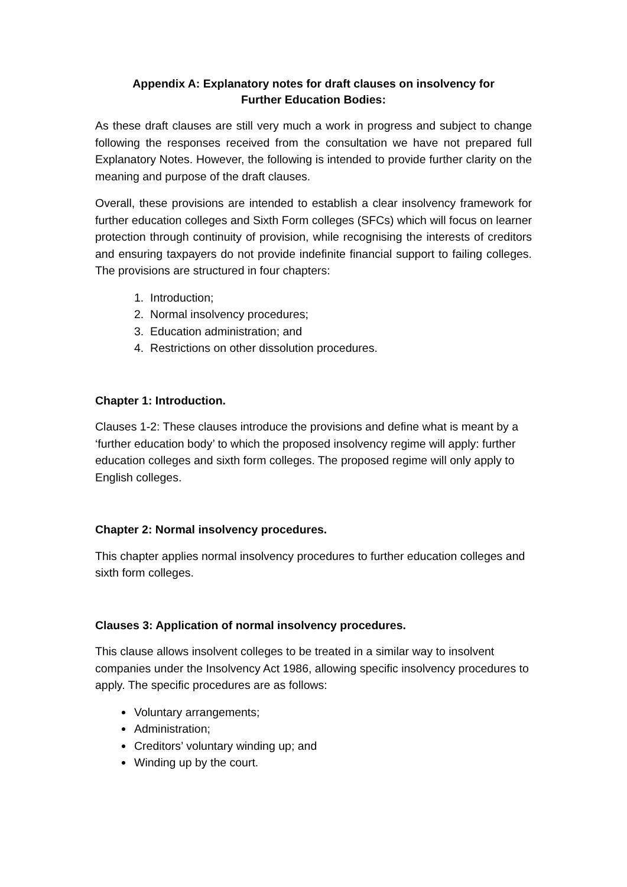Appendix A: Explanatory notes for draft clauses on insolvency for Further Education Bodies:
As these draft clauses are still very much a work in progress and subject to change following the responses received from the consultation we have not prepared full Explanatory Notes. However, the following is intended to provide further clarity on the meaning and purpose of the draft clauses.
Overall, these provisions are intended to establish a clear insolvency framework for further education colleges and Sixth Form colleges (SFCs) which will focus on learner protection through continuity of provision, while recognising the interests of creditors and ensuring taxpayers do not provide indefinite financial support to failing colleges. The provisions are structured in four chapters:
1. Introduction;
2. Normal insolvency procedures;
3. Education administration; and
4. Restrictions on other dissolution procedures.
Chapter 1: Introduction.
Clauses 1-2: These clauses introduce the provisions and define what is meant by a ‘further education body’ to which the proposed insolvency regime will apply: further education colleges and sixth form colleges. The proposed regime will only apply to English colleges.
Chapter 2: Normal insolvency procedures.
This chapter applies normal insolvency procedures to further education colleges and sixth form colleges.
Clauses 3: Application of normal insolvency procedures.
This clause allows insolvent colleges to be treated in a similar way to insolvent companies under the Insolvency Act 1986, allowing specific insolvency procedures to apply. The specific procedures are as follows:
Voluntary arrangements;
Administration;
Creditors’ voluntary winding up; and
Winding up by the court.